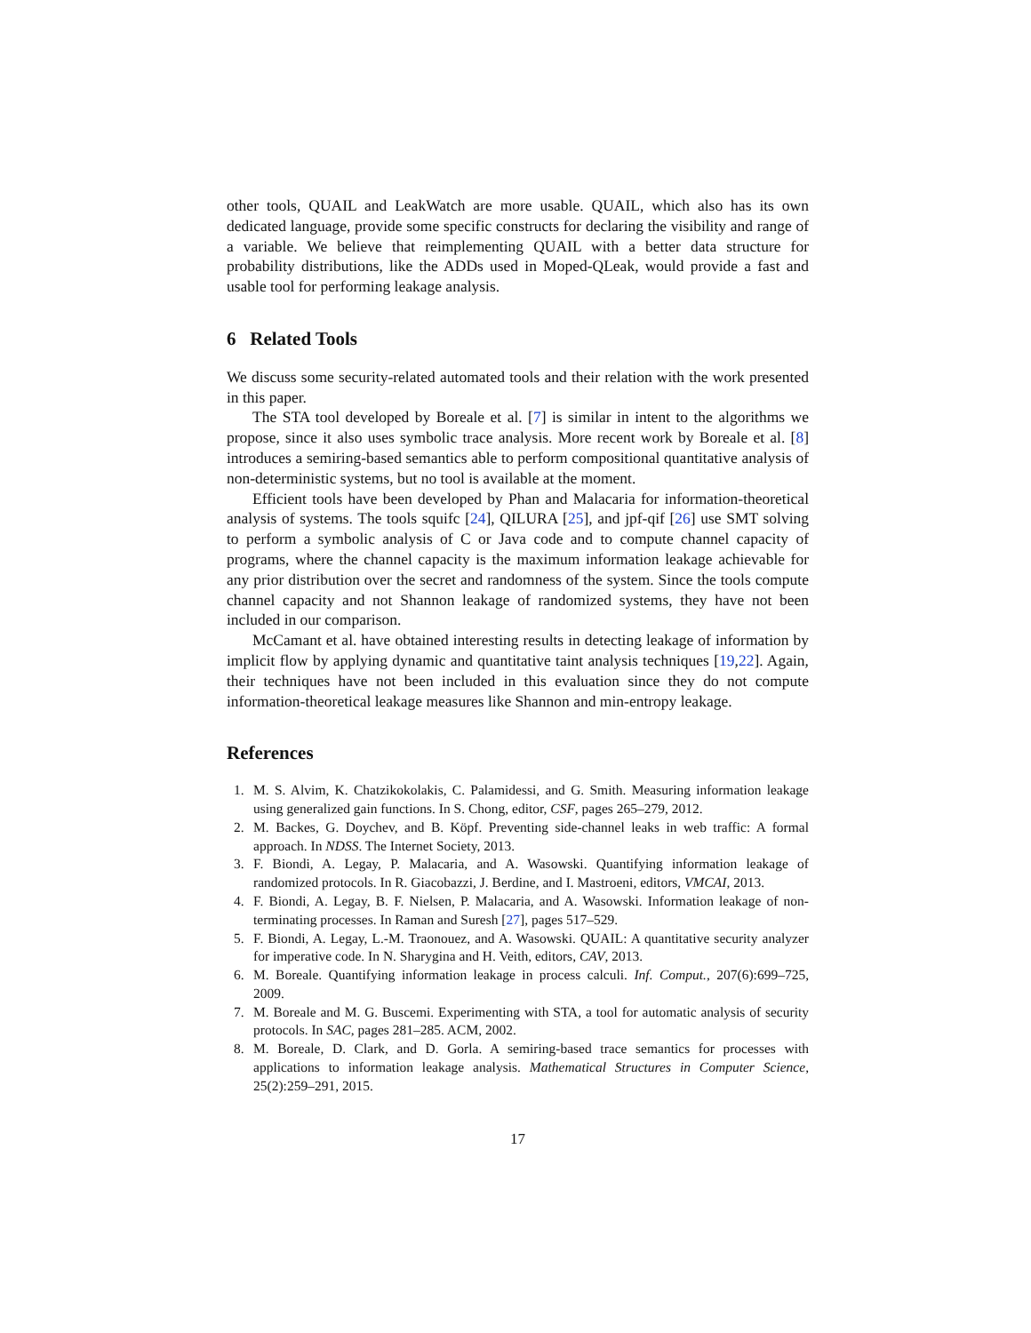other tools, QUAIL and LeakWatch are more usable. QUAIL, which also has its own dedicated language, provide some specific constructs for declaring the visibility and range of a variable. We believe that reimplementing QUAIL with a better data structure for probability distributions, like the ADDs used in Moped-QLeak, would provide a fast and usable tool for performing leakage analysis.
6 Related Tools
We discuss some security-related automated tools and their relation with the work presented in this paper.
The STA tool developed by Boreale et al. [7] is similar in intent to the algorithms we propose, since it also uses symbolic trace analysis. More recent work by Boreale et al. [8] introduces a semiring-based semantics able to perform compositional quantitative analysis of non-deterministic systems, but no tool is available at the moment.
Efficient tools have been developed by Phan and Malacaria for information-theoretical analysis of systems. The tools squifc [24], QILURA [25], and jpf-qif [26] use SMT solving to perform a symbolic analysis of C or Java code and to compute channel capacity of programs, where the channel capacity is the maximum information leakage achievable for any prior distribution over the secret and randomness of the system. Since the tools compute channel capacity and not Shannon leakage of randomized systems, they have not been included in our comparison.
McCamant et al. have obtained interesting results in detecting leakage of information by implicit flow by applying dynamic and quantitative taint analysis techniques [19,22]. Again, their techniques have not been included in this evaluation since they do not compute information-theoretical leakage measures like Shannon and min-entropy leakage.
References
1. M. S. Alvim, K. Chatzikokolakis, C. Palamidessi, and G. Smith. Measuring information leakage using generalized gain functions. In S. Chong, editor, CSF, pages 265–279, 2012.
2. M. Backes, G. Doychev, and B. Köpf. Preventing side-channel leaks in web traffic: A formal approach. In NDSS. The Internet Society, 2013.
3. F. Biondi, A. Legay, P. Malacaria, and A. Wasowski. Quantifying information leakage of randomized protocols. In R. Giacobazzi, J. Berdine, and I. Mastroeni, editors, VMCAI, 2013.
4. F. Biondi, A. Legay, B. F. Nielsen, P. Malacaria, and A. Wasowski. Information leakage of non-terminating processes. In Raman and Suresh [27], pages 517–529.
5. F. Biondi, A. Legay, L.-M. Traonouez, and A. Wasowski. QUAIL: A quantitative security analyzer for imperative code. In N. Sharygina and H. Veith, editors, CAV, 2013.
6. M. Boreale. Quantifying information leakage in process calculi. Inf. Comput., 207(6):699–725, 2009.
7. M. Boreale and M. G. Buscemi. Experimenting with STA, a tool for automatic analysis of security protocols. In SAC, pages 281–285. ACM, 2002.
8. M. Boreale, D. Clark, and D. Gorla. A semiring-based trace semantics for processes with applications to information leakage analysis. Mathematical Structures in Computer Science, 25(2):259–291, 2015.
17